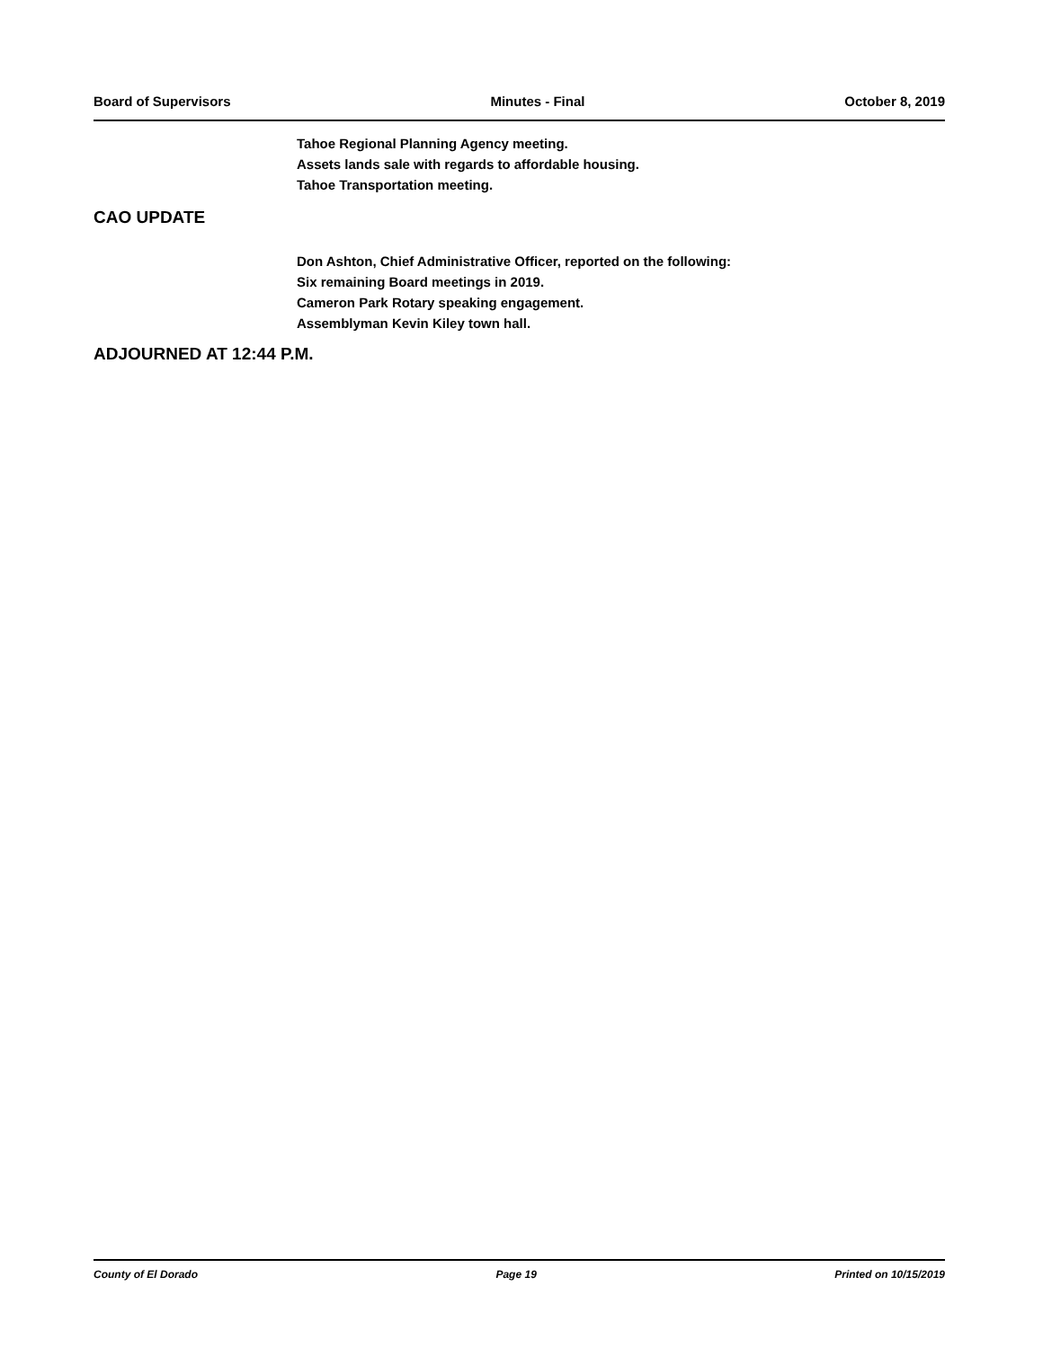Board of Supervisors Minutes - Final October 8, 2019
Tahoe Regional Planning Agency meeting.
Assets lands sale with regards to affordable housing.
Tahoe Transportation meeting.
CAO UPDATE
Don Ashton, Chief Administrative Officer, reported on the following:
Six remaining Board meetings in 2019.
Cameron Park Rotary speaking engagement.
Assemblyman Kevin Kiley town hall.
ADJOURNED AT 12:44 P.M.
County of El Dorado Page 19 Printed on 10/15/2019